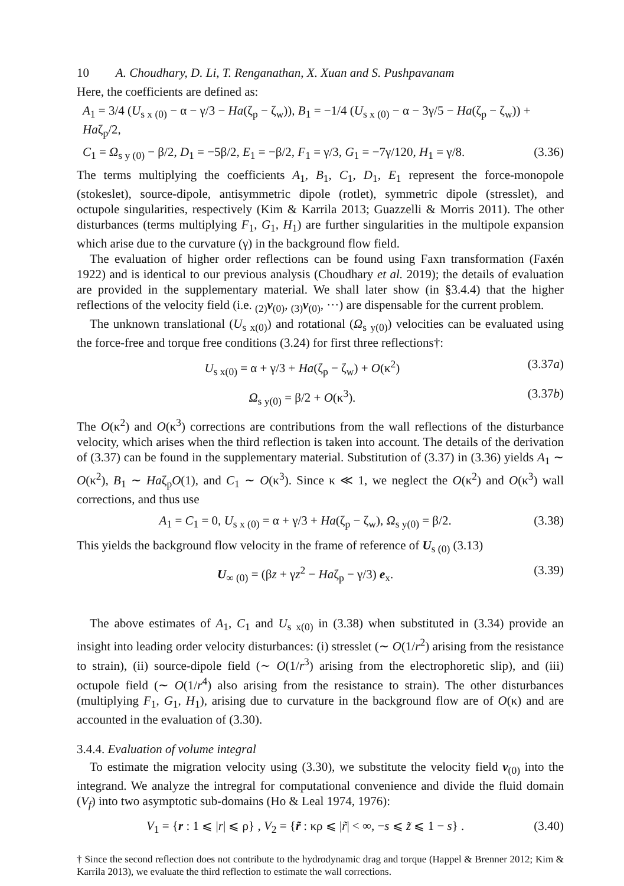10 A. Choudhary, D. Li, T. Renganathan, X. Xuan and S. Pushpavanam
Here, the coefficients are defined as:
A<sub>1</sub> = 3/4 (U<sub>s x (0)</sub> − α − γ/3 − Ha(ζ<sub>p</sub> − ζ<sub>w</sub>)), B<sub>1</sub> = −1/4 (U<sub>s x (0)</sub> − α − 3γ/5 − Ha(ζ<sub>p</sub> − ζ<sub>w</sub>)) + Haζ<sub>p</sub>/2,
C<sub>1</sub> = Ω<sub>s y (0)</sub> − β/2, D<sub>1</sub> = −5β/2, E<sub>1</sub> = −β/2, F<sub>1</sub> = γ/3, G<sub>1</sub> = −7γ/120, H<sub>1</sub> = γ/8.
(3.36)
The terms multiplying the coefficients A<sub>1</sub>, B<sub>1</sub>, C<sub>1</sub>, D<sub>1</sub>, E<sub>1</sub> represent the force-monopole (stokeslet), source-dipole, antisymmetric dipole (rotlet), symmetric dipole (stresslet), and octupole singularities, respectively (Kim & Karrila 2013; Guazzelli & Morris 2011). The other disturbances (terms multiplying F<sub>1</sub>, G<sub>1</sub>, H<sub>1</sub>) are further singularities in the multipole expansion which arise due to the curvature (γ) in the background flow field.
The evaluation of higher order reflections can be found using Faxn transformation (Faxén 1922) and is identical to our previous analysis (Choudhary et al. 2019); the details of evaluation are provided in the supplementary material. We shall later show (in §3.4.4) that the higher reflections of the velocity field (i.e. <sub>(2)</sub>v<sub>(0)</sub>, <sub>(3)</sub>v<sub>(0)</sub>, ···) are dispensable for the current problem.
The unknown translational (U<sub>s x(0)</sub>) and rotational (Ω<sub>s y(0)</sub>) velocities can be evaluated using the force-free and torque free conditions (3.24) for first three reflections†:
U<sub>s x(0)</sub> = α + γ/3 + Ha(ζ<sub>p</sub> − ζ<sub>w</sub>) + O(κ<sup>2</sup>)
(3.37a)
Ω<sub>s y(0)</sub> = β/2 + O(κ<sup>3</sup>). (3.37b)
The O(κ<sup>2</sup>) and O(κ<sup>3</sup>) corrections are contributions from the wall reflections of the disturbance velocity, which arises when the third reflection is taken into account. The details of the derivation of (3.37) can be found in the supplementary material. Substitution of (3.37) in (3.36) yields A<sub>1</sub> ∼ O(κ<sup>2</sup>), B<sub>1</sub> ∼ Haζ<sub>p</sub>O(1), and C<sub>1</sub> ∼ O(κ<sup>3</sup>). Since κ ≪ 1, we neglect the O(κ<sup>2</sup>) and O(κ<sup>3</sup>) wall corrections, and thus use
A<sub>1</sub> = C<sub>1</sub> = 0, U<sub>s x (0)</sub> = α + γ/3 + Ha(ζ<sub>p</sub> − ζ<sub>w</sub>), Ω<sub>s y(0)</sub> = β/2.
(3.38)
This yields the background flow velocity in the frame of reference of U<sub>s (0)</sub> (3.13)
U<sub>∞ (0)</sub> = (βz + γz<sup>2</sup> − Haζ<sub>p</sub> − γ/3) e<sub>x</sub>.
(3.39)
The above estimates of A<sub>1</sub>, C<sub>1</sub> and U<sub>s x(0)</sub> in (3.38) when substituted in (3.34) provide an insight into leading order velocity disturbances: (i) stresslet (∼ O(1/r<sup>2</sup>) arising from the resistance to strain), (ii) source-dipole field (∼ O(1/r<sup>3</sup>) arising from the electrophoretic slip), and (iii) octupole field (∼ O(1/r<sup>4</sup>) also arising from the resistance to strain). The other disturbances (multiplying F<sub>1</sub>, G<sub>1</sub>, H<sub>1</sub>), arising due to curvature in the background flow are of O(κ) and are accounted in the evaluation of (3.30).
3.4.4. Evaluation of volume integral
To estimate the migration velocity using (3.30), we substitute the velocity field v<sub>(0)</sub> into the integrand. We analyze the intregral for computational convenience and divide the fluid domain (V<sub>f</sub>) into two asymptotic sub-domains (Ho & Leal 1974, 1976):
V<sub>1</sub> = {r : 1 ⩽ |r| ⩽ ρ} , V<sub>2</sub> = {r̃ : κρ ⩽ |r̃| < ∞, −s ⩽ z̃ ⩽ 1 − s} .
(3.40)
† Since the second reflection does not contribute to the hydrodynamic drag and torque (Happel & Brenner 2012; Kim & Karrila 2013), we evaluate the third reflection to estimate the wall corrections.